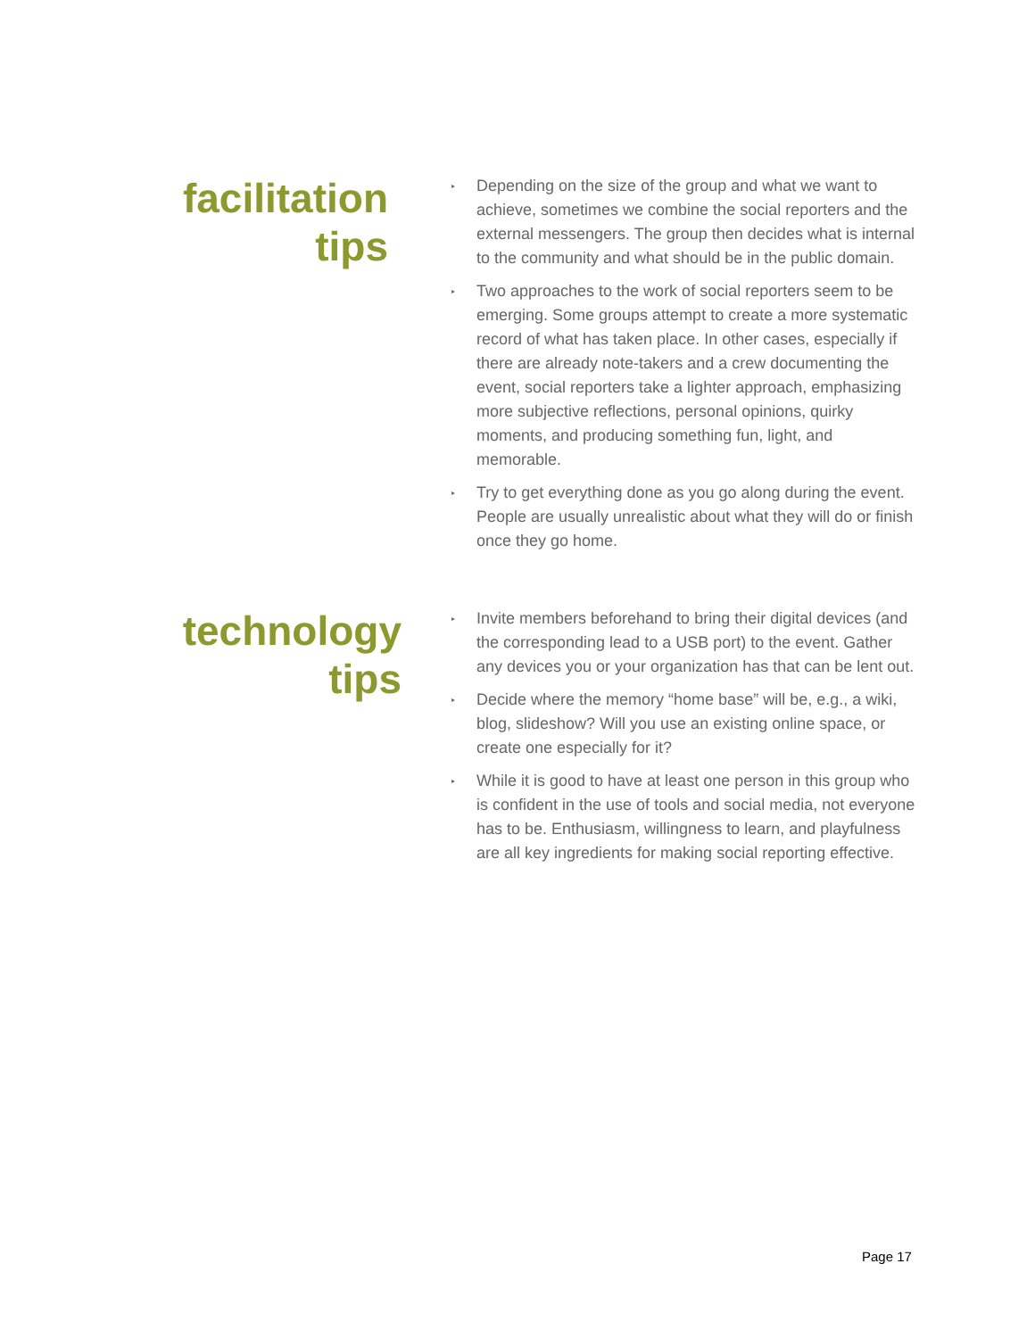facilitation
tips
▸ Depending on the size of the group and what we want to achieve, sometimes we combine the social reporters and the external messengers. The group then decides what is internal to the community and what should be in the public domain.
▸ Two approaches to the work of social reporters seem to be emerging. Some groups attempt to create a more systematic record of what has taken place. In other cases, especially if there are already note-takers and a crew documenting the event, social reporters take a lighter approach, emphasizing more subjective reflections, personal opinions, quirky moments, and producing something fun, light, and memorable.
▸ Try to get everything done as you go along during the event. People are usually unrealistic about what they will do or finish once they go home.
technology
tips
▸ Invite members beforehand to bring their digital devices (and the corresponding lead to a USB port) to the event. Gather any devices you or your organization has that can be lent out.
▸ Decide where the memory “home base” will be, e.g., a wiki, blog, slideshow? Will you use an existing online space, or create one especially for it?
▸ While it is good to have at least one person in this group who is confident in the use of tools and social media, not everyone has to be. Enthusiasm, willingness to learn, and playfulness are all key ingredients for making social reporting effective.
Page 17